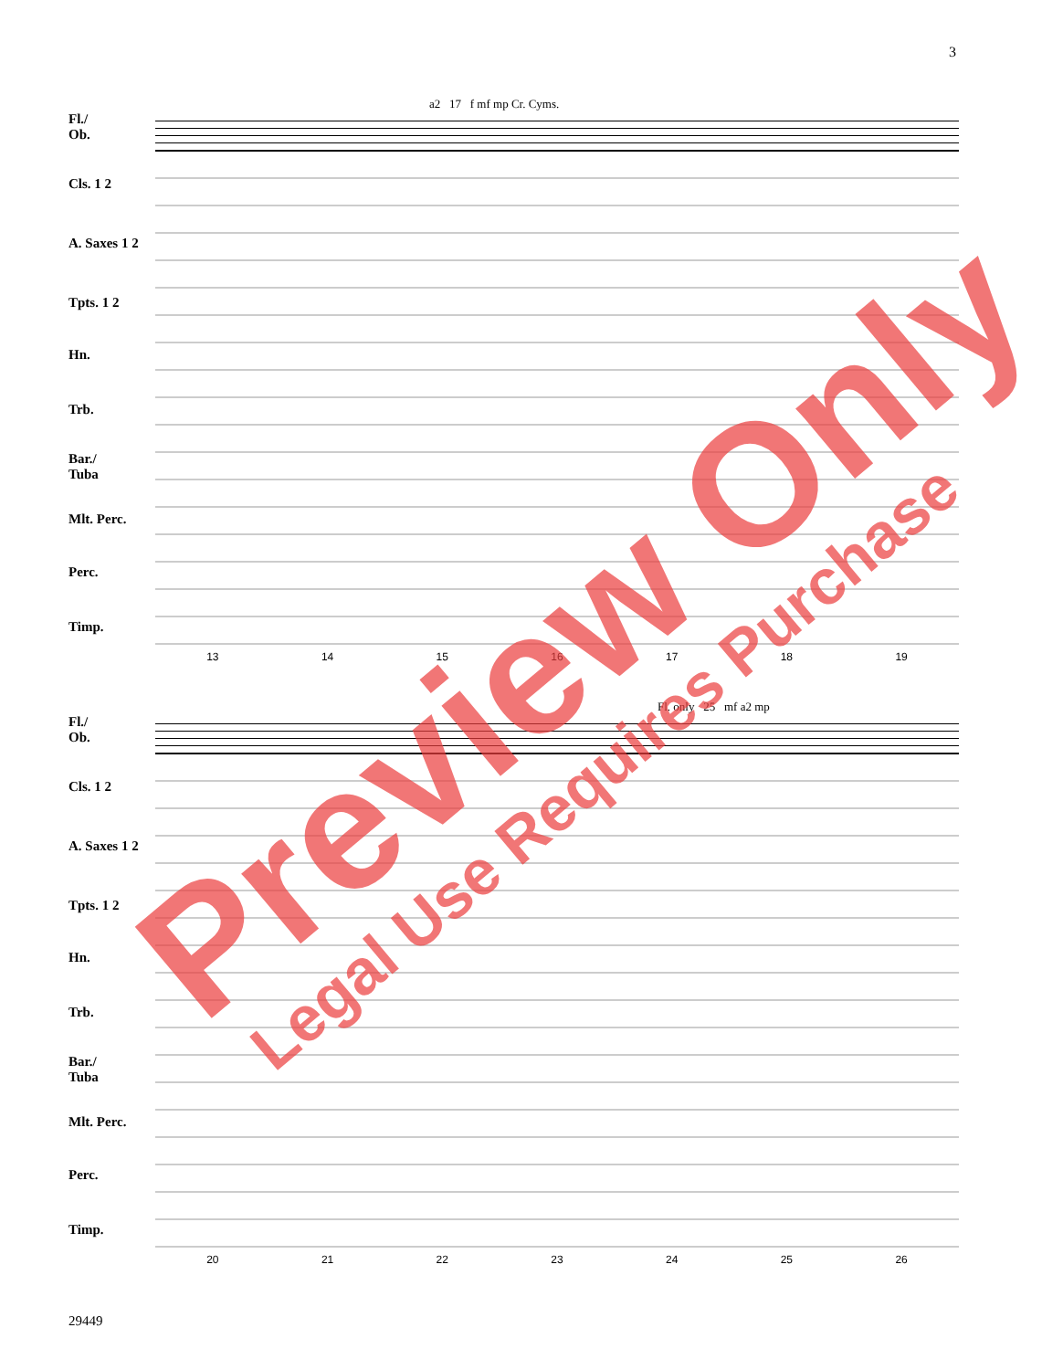3
Fl./
Ob.
Cls. 1 2
A. Saxes 1 2
Tpts. 1 2
Hn.
Trb.
Bar./
Tuba
Mlt. Perc.
Perc.
Timp.
a2 17 f mf mp Cr. Cyms.
13 14 15 16 17 18 19
Fl./
Ob.
Cls. 1 2
A. Saxes 1 2
Tpts. 1 2
Hn.
Trb.
Bar./
Tuba
Mlt. Perc.
Perc.
Timp.
Fl. only 25 mf a2 mp
20 21 22 23 24 25 26
29449
Preview Only
Legal Use Requires Purchase